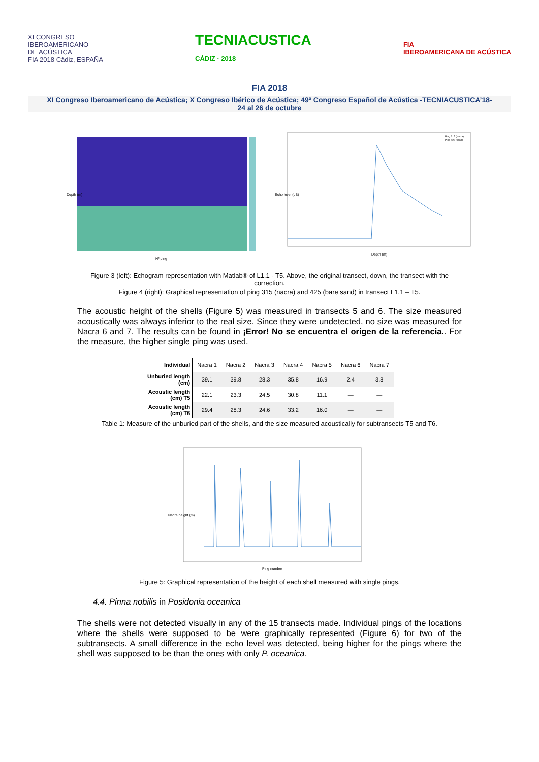XI CONGRESO
IBEROAMERICANO
DE ACÚSTICA
FIA 2018 Cádiz, ESPAÑA
TECNIACUSTICA
CÁDIZ · 2018
FIA
IBEROAMERICANA DE ACÚSTICA
FIA 2018
XI Congreso Iberoamericano de Acústica; X Congreso Ibérico de Acústica; 49º Congreso Español de Acústica -TECNIACUSTICA’18-
24 al 26 de octubre
Depth (m)
Nº ping
Ping 315 (nacra)
Ping 425 (sand)
Depth (m)
Echo level (dB)
Figure 3 (left): Echogram representation with Matlab® of L1.1 - T5. Above, the original transect, down, the transect with the correction.
Figure 4 (right): Graphical representation of ping 315 (nacra) and 425 (bare sand) in transect L1.1 – T5.
The acoustic height of the shells (Figure 5) was measured in transects 5 and 6. The size measured acoustically was always inferior to the real size. Since they were undetected, no size was measured for Nacra 6 and 7. The results can be found in ¡Error! No se encuentra el origen de la referencia.. For the measure, the higher single ping was used.
| Individual | Nacra 1 | Nacra 2 | Nacra 3 | Nacra 4 | Nacra 5 | Nacra 6 | Nacra 7 |
| Unburied length (cm) | 39.1 | 39.8 | 28.3 | 35.8 | 16.9 | 2.4 | 3.8 |
| Acoustic length (cm) T5 | 22.1 | 23.3 | 24.5 | 30.8 | 11.1 | — | — |
| Acoustic length (cm) T6 | 29.4 | 28.3 | 24.6 | 33.2 | 16.0 | — | — |
Table 1: Measure of the unburied part of the shells, and the size measured acoustically for subtransects T5 and T6.
Ping number
Nacra height (m)
Figure 5: Graphical representation of the height of each shell measured with single pings.
4.4. Pinna nobilis in Posidonia oceanica
The shells were not detected visually in any of the 15 transects made. Individual pings of the locations where the shells were supposed to be were graphically represented (Figure 6) for two of the subtransects. A small difference in the echo level was detected, being higher for the pings where the shell was supposed to be than the ones with only P. oceanica.